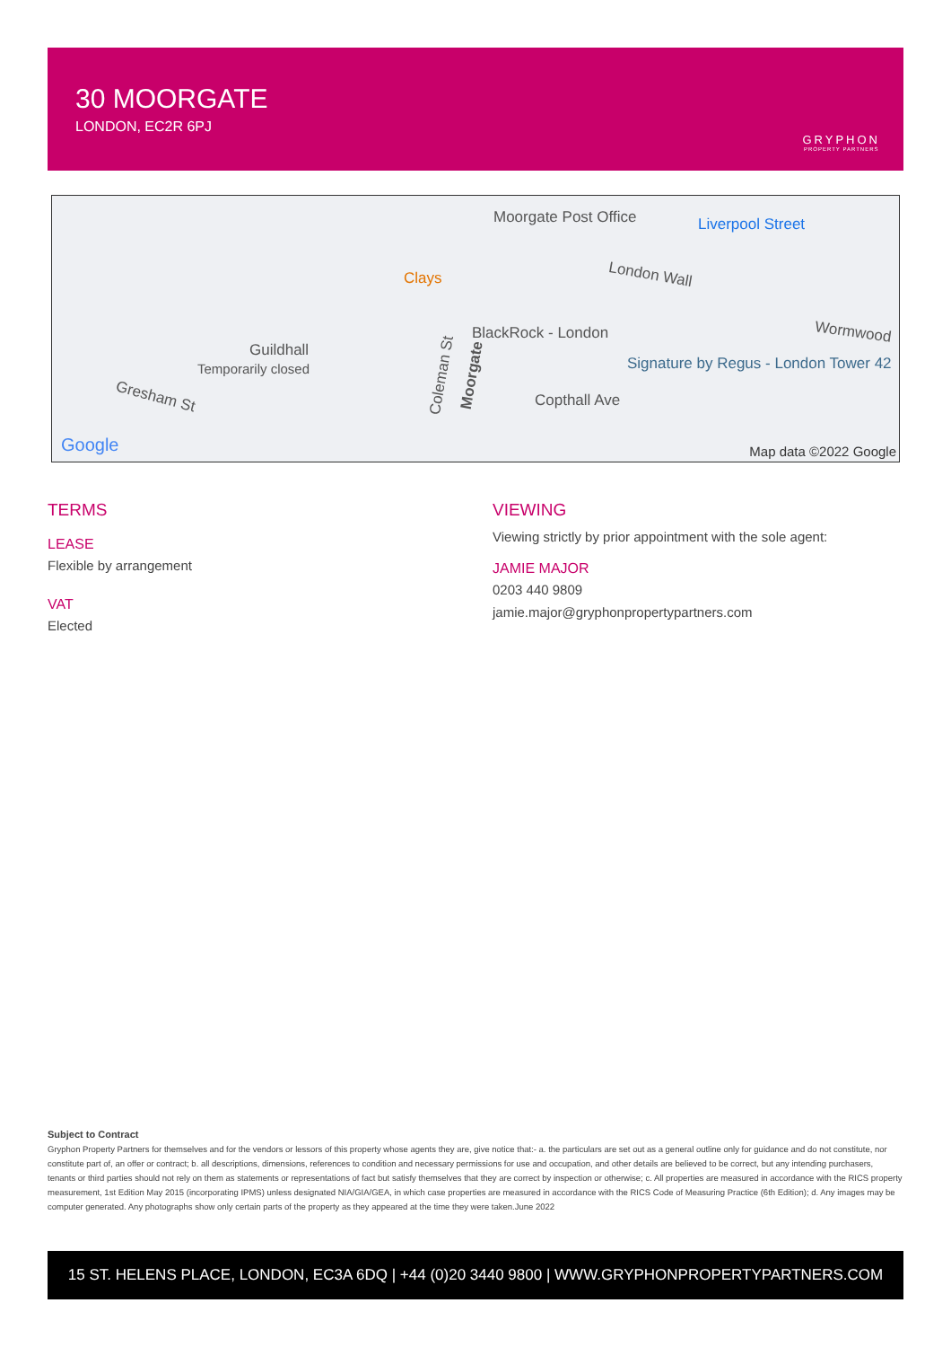30 MOORGATE
LONDON, EC2R 6PJ
GRYPHON
PROPERTY PARTNERS
Moorgate Post Office Liverpool Street
London Wall Clays
Wormwood BlackRock - London
Guildhall
Temporarily closed Signature by Regus - London Tower 42
Gresham St Copthall Ave
Coleman St Moorgate
Google Map data ©2022 Google
TERMS
LEASE
Flexible by arrangement
VAT
Elected
VIEWING
Viewing strictly by prior appointment with the sole agent:
JAMIE MAJOR
0203 440 9809
jamie.major@gryphonpropertypartners.com
Subject to Contract
Gryphon Property Partners for themselves and for the vendors or lessors of this property whose agents they are, give notice that:- a. the particulars are set out as a general outline only for guidance and do not constitute, nor constitute part of, an offer or contract; b. all descriptions, dimensions, references to condition and necessary permissions for use and occupation, and other details are believed to be correct, but any intending purchasers, tenants or third parties should not rely on them as statements or representations of fact but satisfy themselves that they are correct by inspection or otherwise; c. All properties are measured in accordance with the RICS property measurement, 1st Edition May 2015 (incorporating IPMS) unless designated NIA/GIA/GEA, in which case properties are measured in accordance with the RICS Code of Measuring Practice (6th Edition); d. Any images may be computer generated. Any photographs show only certain parts of the property as they appeared at the time they were taken.June 2022
15 ST. HELENS PLACE, LONDON, EC3A 6DQ | +44 (0)20 3440 9800 | WWW.GRYPHONPROPERTYPARTNERS.COM